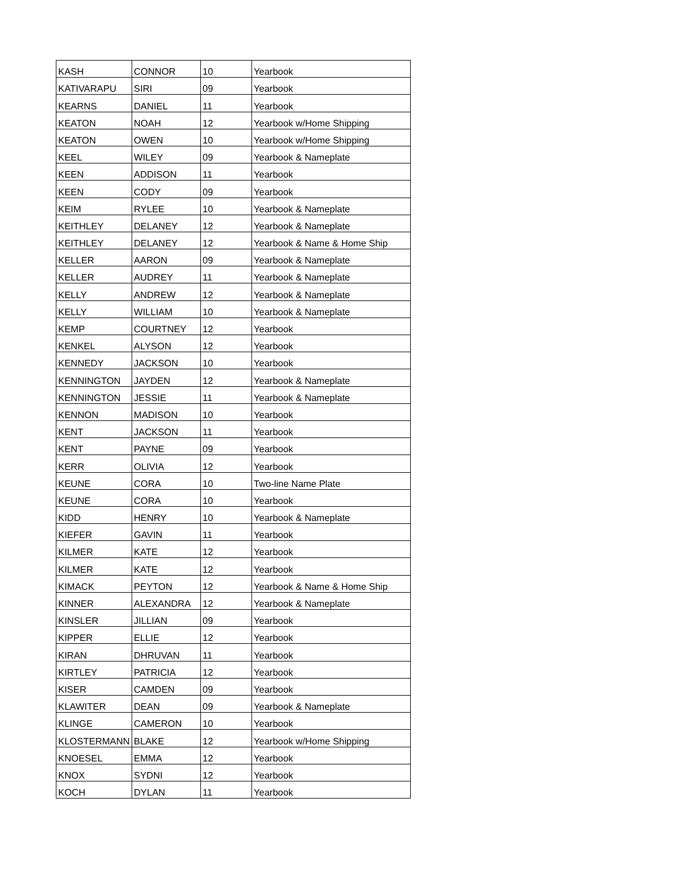| KASH | CONNOR | 10 | Yearbook |
| KATIVARAPU | SIRI | 09 | Yearbook |
| KEARNS | DANIEL | 11 | Yearbook |
| KEATON | NOAH | 12 | Yearbook w/Home Shipping |
| KEATON | OWEN | 10 | Yearbook w/Home Shipping |
| KEEL | WILEY | 09 | Yearbook & Nameplate |
| KEEN | ADDISON | 11 | Yearbook |
| KEEN | CODY | 09 | Yearbook |
| KEIM | RYLEE | 10 | Yearbook & Nameplate |
| KEITHLEY | DELANEY | 12 | Yearbook & Nameplate |
| KEITHLEY | DELANEY | 12 | Yearbook & Name & Home Ship |
| KELLER | AARON | 09 | Yearbook & Nameplate |
| KELLER | AUDREY | 11 | Yearbook & Nameplate |
| KELLY | ANDREW | 12 | Yearbook & Nameplate |
| KELLY | WILLIAM | 10 | Yearbook & Nameplate |
| KEMP | COURTNEY | 12 | Yearbook |
| KENKEL | ALYSON | 12 | Yearbook |
| KENNEDY | JACKSON | 10 | Yearbook |
| KENNINGTON | JAYDEN | 12 | Yearbook & Nameplate |
| KENNINGTON | JESSIE | 11 | Yearbook & Nameplate |
| KENNON | MADISON | 10 | Yearbook |
| KENT | JACKSON | 11 | Yearbook |
| KENT | PAYNE | 09 | Yearbook |
| KERR | OLIVIA | 12 | Yearbook |
| KEUNE | CORA | 10 | Two-line Name Plate |
| KEUNE | CORA | 10 | Yearbook |
| KIDD | HENRY | 10 | Yearbook & Nameplate |
| KIEFER | GAVIN | 11 | Yearbook |
| KILMER | KATE | 12 | Yearbook |
| KILMER | KATE | 12 | Yearbook |
| KIMACK | PEYTON | 12 | Yearbook & Name & Home Ship |
| KINNER | ALEXANDRA | 12 | Yearbook & Nameplate |
| KINSLER | JILLIAN | 09 | Yearbook |
| KIPPER | ELLIE | 12 | Yearbook |
| KIRAN | DHRUVAN | 11 | Yearbook |
| KIRTLEY | PATRICIA | 12 | Yearbook |
| KISER | CAMDEN | 09 | Yearbook |
| KLAWITER | DEAN | 09 | Yearbook & Nameplate |
| KLINGE | CAMERON | 10 | Yearbook |
| KLOSTERMANN | BLAKE | 12 | Yearbook w/Home Shipping |
| KNOESEL | EMMA | 12 | Yearbook |
| KNOX | SYDNI | 12 | Yearbook |
| KOCH | DYLAN | 11 | Yearbook |